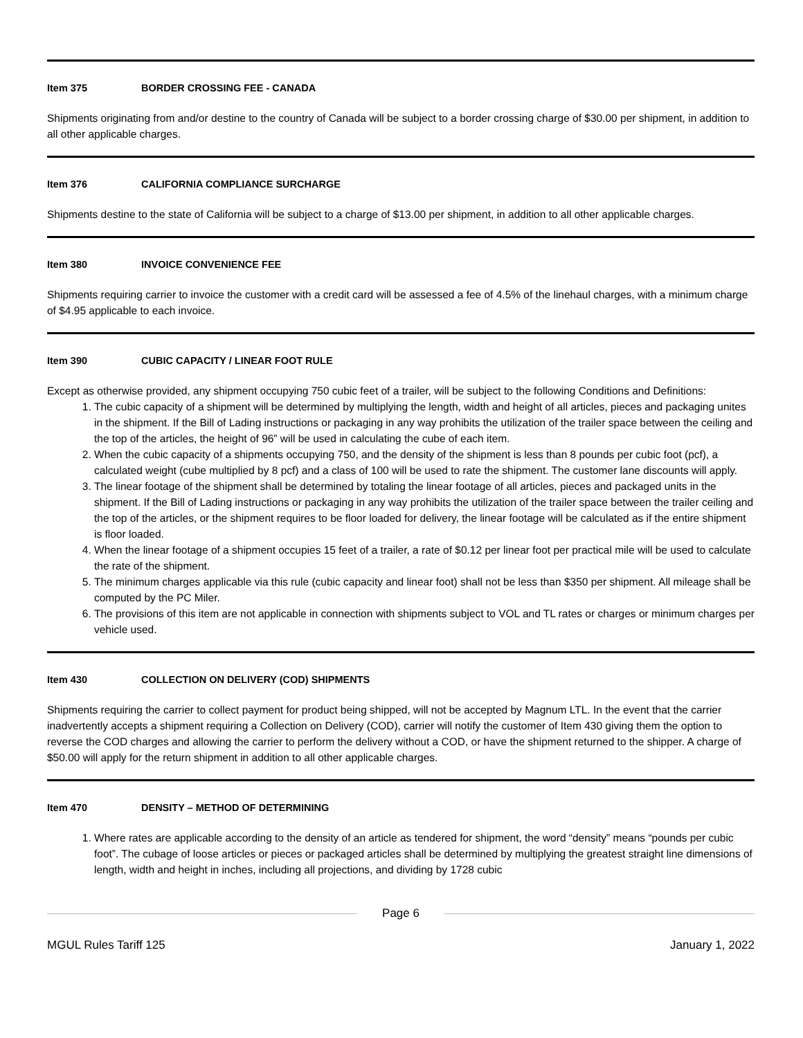Item 375 BORDER CROSSING FEE - CANADA
Shipments originating from and/or destine to the country of Canada will be subject to a border crossing charge of $30.00 per shipment, in addition to all other applicable charges.
Item 376 CALIFORNIA COMPLIANCE SURCHARGE
Shipments destine to the state of California will be subject to a charge of $13.00 per shipment, in addition to all other applicable charges.
Item 380 INVOICE CONVENIENCE FEE
Shipments requiring carrier to invoice the customer with a credit card will be assessed a fee of 4.5% of the linehaul charges, with a minimum charge of $4.95 applicable to each invoice.
Item 390 CUBIC CAPACITY / LINEAR FOOT RULE
Except as otherwise provided, any shipment occupying 750 cubic feet of a trailer, will be subject to the following Conditions and Definitions:
1. The cubic capacity of a shipment will be determined by multiplying the length, width and height of all articles, pieces and packaging unites in the shipment. If the Bill of Lading instructions or packaging in any way prohibits the utilization of the trailer space between the ceiling and the top of the articles, the height of 96” will be used in calculating the cube of each item.
2. When the cubic capacity of a shipments occupying 750, and the density of the shipment is less than 8 pounds per cubic foot (pcf), a calculated weight (cube multiplied by 8 pcf) and a class of 100 will be used to rate the shipment. The customer lane discounts will apply.
3. The linear footage of the shipment shall be determined by totaling the linear footage of all articles, pieces and packaged units in the shipment. If the Bill of Lading instructions or packaging in any way prohibits the utilization of the trailer space between the trailer ceiling and the top of the articles, or the shipment requires to be floor loaded for delivery, the linear footage will be calculated as if the entire shipment is floor loaded.
4. When the linear footage of a shipment occupies 15 feet of a trailer, a rate of $0.12 per linear foot per practical mile will be used to calculate the rate of the shipment.
5. The minimum charges applicable via this rule (cubic capacity and linear foot) shall not be less than $350 per shipment. All mileage shall be computed by the PC Miler.
6. The provisions of this item are not applicable in connection with shipments subject to VOL and TL rates or charges or minimum charges per vehicle used.
Item 430 COLLECTION ON DELIVERY (COD) SHIPMENTS
Shipments requiring the carrier to collect payment for product being shipped, will not be accepted by Magnum LTL. In the event that the carrier inadvertently accepts a shipment requiring a Collection on Delivery (COD), carrier will notify the customer of Item 430 giving them the option to reverse the COD charges and allowing the carrier to perform the delivery without a COD, or have the shipment returned to the shipper. A charge of $50.00 will apply for the return shipment in addition to all other applicable charges.
Item 470 DENSITY – METHOD OF DETERMINING
1. Where rates are applicable according to the density of an article as tendered for shipment, the word “density” means “pounds per cubic foot”. The cubage of loose articles or pieces or packaged articles shall be determined by multiplying the greatest straight line dimensions of length, width and height in inches, including all projections, and dividing by 1728 cubic
Page 6
MGUL Rules Tariff 125 January 1, 2022